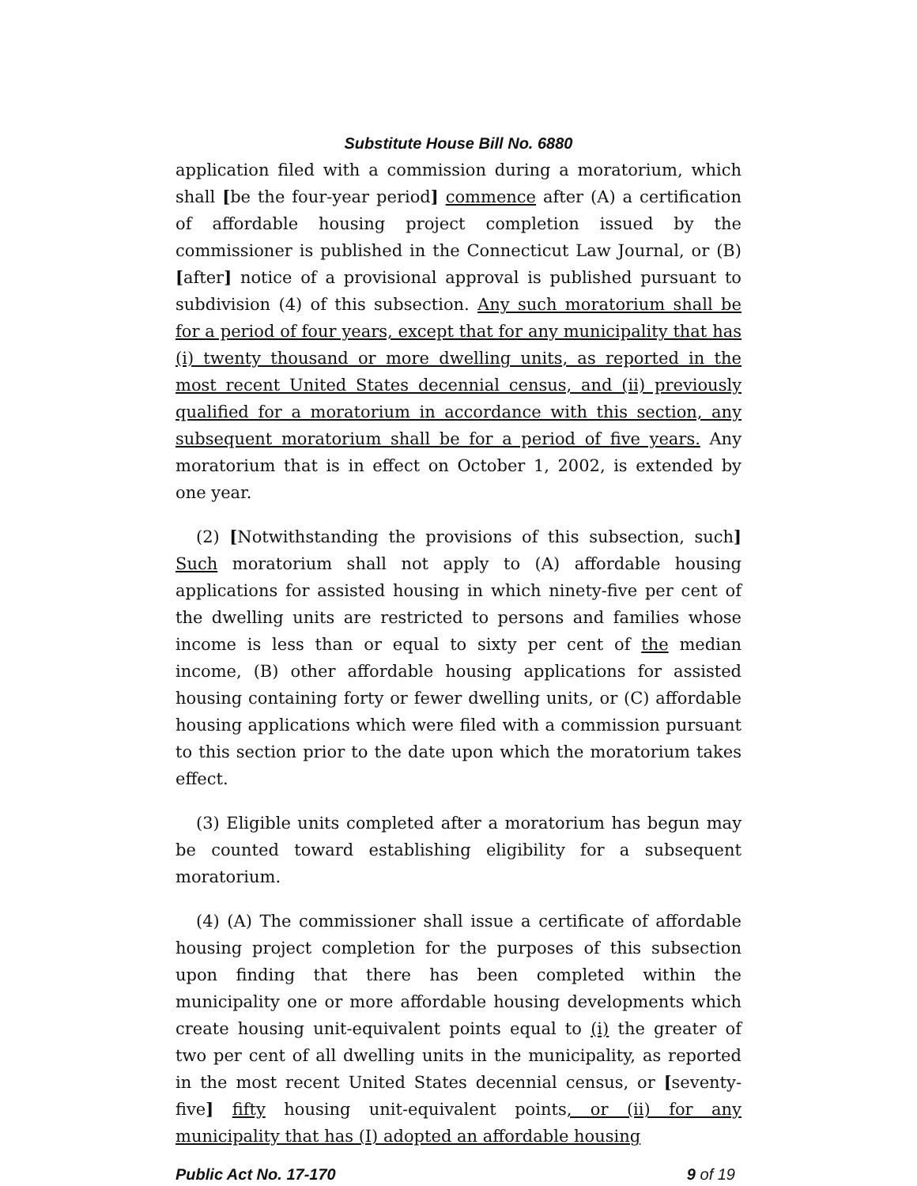Substitute House Bill No. 6880
application filed with a commission during a moratorium, which shall [be the four-year period] commence after (A) a certification of affordable housing project completion issued by the commissioner is published in the Connecticut Law Journal, or (B) [after] notice of a provisional approval is published pursuant to subdivision (4) of this subsection. Any such moratorium shall be for a period of four years, except that for any municipality that has (i) twenty thousand or more dwelling units, as reported in the most recent United States decennial census, and (ii) previously qualified for a moratorium in accordance with this section, any subsequent moratorium shall be for a period of five years. Any moratorium that is in effect on October 1, 2002, is extended by one year.
(2) [Notwithstanding the provisions of this subsection, such] Such moratorium shall not apply to (A) affordable housing applications for assisted housing in which ninety-five per cent of the dwelling units are restricted to persons and families whose income is less than or equal to sixty per cent of the median income, (B) other affordable housing applications for assisted housing containing forty or fewer dwelling units, or (C) affordable housing applications which were filed with a commission pursuant to this section prior to the date upon which the moratorium takes effect.
(3) Eligible units completed after a moratorium has begun may be counted toward establishing eligibility for a subsequent moratorium.
(4) (A) The commissioner shall issue a certificate of affordable housing project completion for the purposes of this subsection upon finding that there has been completed within the municipality one or more affordable housing developments which create housing unit-equivalent points equal to (i) the greater of two per cent of all dwelling units in the municipality, as reported in the most recent United States decennial census, or [seventy-five] fifty housing unit-equivalent points, or (ii) for any municipality that has (I) adopted an affordable housing
Public Act No. 17-170 9 of 19